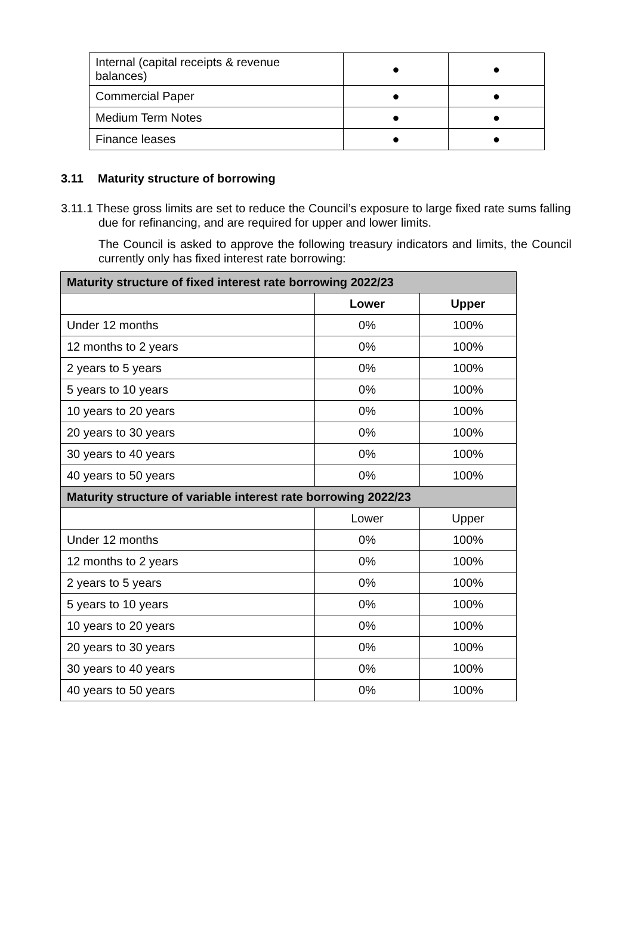| Internal (capital receipts & revenue balances) | ● | ● |
| Commercial Paper | ● | ● |
| Medium Term Notes | ● | ● |
| Finance leases | ● | ● |
3.11 Maturity structure of borrowing
3.11.1 These gross limits are set to reduce the Council’s exposure to large fixed rate sums falling due for refinancing, and are required for upper and lower limits.
The Council is asked to approve the following treasury indicators and limits, the Council currently only has fixed interest rate borrowing:
| Maturity structure of fixed interest rate borrowing 2022/23 | | |
| --- | --- | --- |
| | Lower | Upper |
| Under 12 months | 0% | 100% |
| 12 months to 2 years | 0% | 100% |
| 2 years to 5 years | 0% | 100% |
| 5 years to 10 years | 0% | 100% |
| 10 years to 20 years | 0% | 100% |
| 20 years to 30 years | 0% | 100% |
| 30 years to 40 years | 0% | 100% |
| 40 years to 50 years | 0% | 100% |
| Maturity structure of variable interest rate borrowing 2022/23 | | |
| | Lower | Upper |
| Under 12 months | 0% | 100% |
| 12 months to 2 years | 0% | 100% |
| 2 years to 5 years | 0% | 100% |
| 5 years to 10 years | 0% | 100% |
| 10 years to 20 years | 0% | 100% |
| 20 years to 30 years | 0% | 100% |
| 30 years to 40 years | 0% | 100% |
| 40 years to 50 years | 0% | 100% |